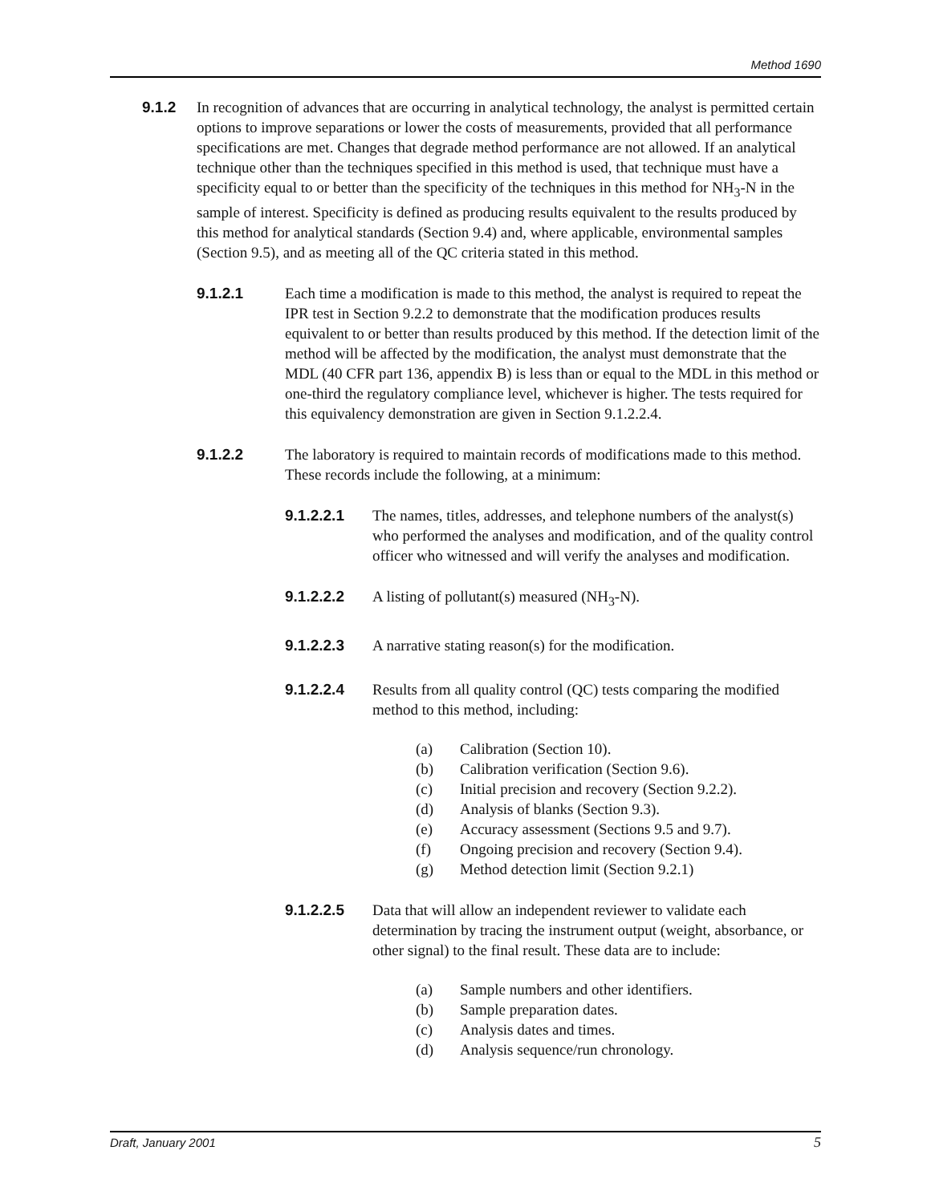Method 1690
9.1.2 In recognition of advances that are occurring in analytical technology, the analyst is permitted certain options to improve separations or lower the costs of measurements, provided that all performance specifications are met. Changes that degrade method performance are not allowed. If an analytical technique other than the techniques specified in this method is used, that technique must have a specificity equal to or better than the specificity of the techniques in this method for NH<sub>3</sub>-N in the sample of interest. Specificity is defined as producing results equivalent to the results produced by this method for analytical standards (Section 9.4) and, where applicable, environmental samples (Section 9.5), and as meeting all of the QC criteria stated in this method.
9.1.2.1 Each time a modification is made to this method, the analyst is required to repeat the IPR test in Section 9.2.2 to demonstrate that the modification produces results equivalent to or better than results produced by this method. If the detection limit of the method will be affected by the modification, the analyst must demonstrate that the MDL (40 CFR part 136, appendix B) is less than or equal to the MDL in this method or one-third the regulatory compliance level, whichever is higher. The tests required for this equivalency demonstration are given in Section 9.1.2.2.4.
9.1.2.2 The laboratory is required to maintain records of modifications made to this method. These records include the following, at a minimum:
9.1.2.2.1 The names, titles, addresses, and telephone numbers of the analyst(s) who performed the analyses and modification, and of the quality control officer who witnessed and will verify the analyses and modification.
9.1.2.2.2 A listing of pollutant(s) measured (NH<sub>3</sub>-N).
9.1.2.2.3 A narrative stating reason(s) for the modification.
9.1.2.2.4 Results from all quality control (QC) tests comparing the modified method to this method, including:
(a) Calibration (Section 10).
(b) Calibration verification (Section 9.6).
(c) Initial precision and recovery (Section 9.2.2).
(d) Analysis of blanks (Section 9.3).
(e) Accuracy assessment (Sections 9.5 and 9.7).
(f) Ongoing precision and recovery (Section 9.4).
(g) Method detection limit (Section 9.2.1)
9.1.2.2.5 Data that will allow an independent reviewer to validate each determination by tracing the instrument output (weight, absorbance, or other signal) to the final result. These data are to include:
(a) Sample numbers and other identifiers.
(b) Sample preparation dates.
(c) Analysis dates and times.
(d) Analysis sequence/run chronology.
Draft, January 2001 5